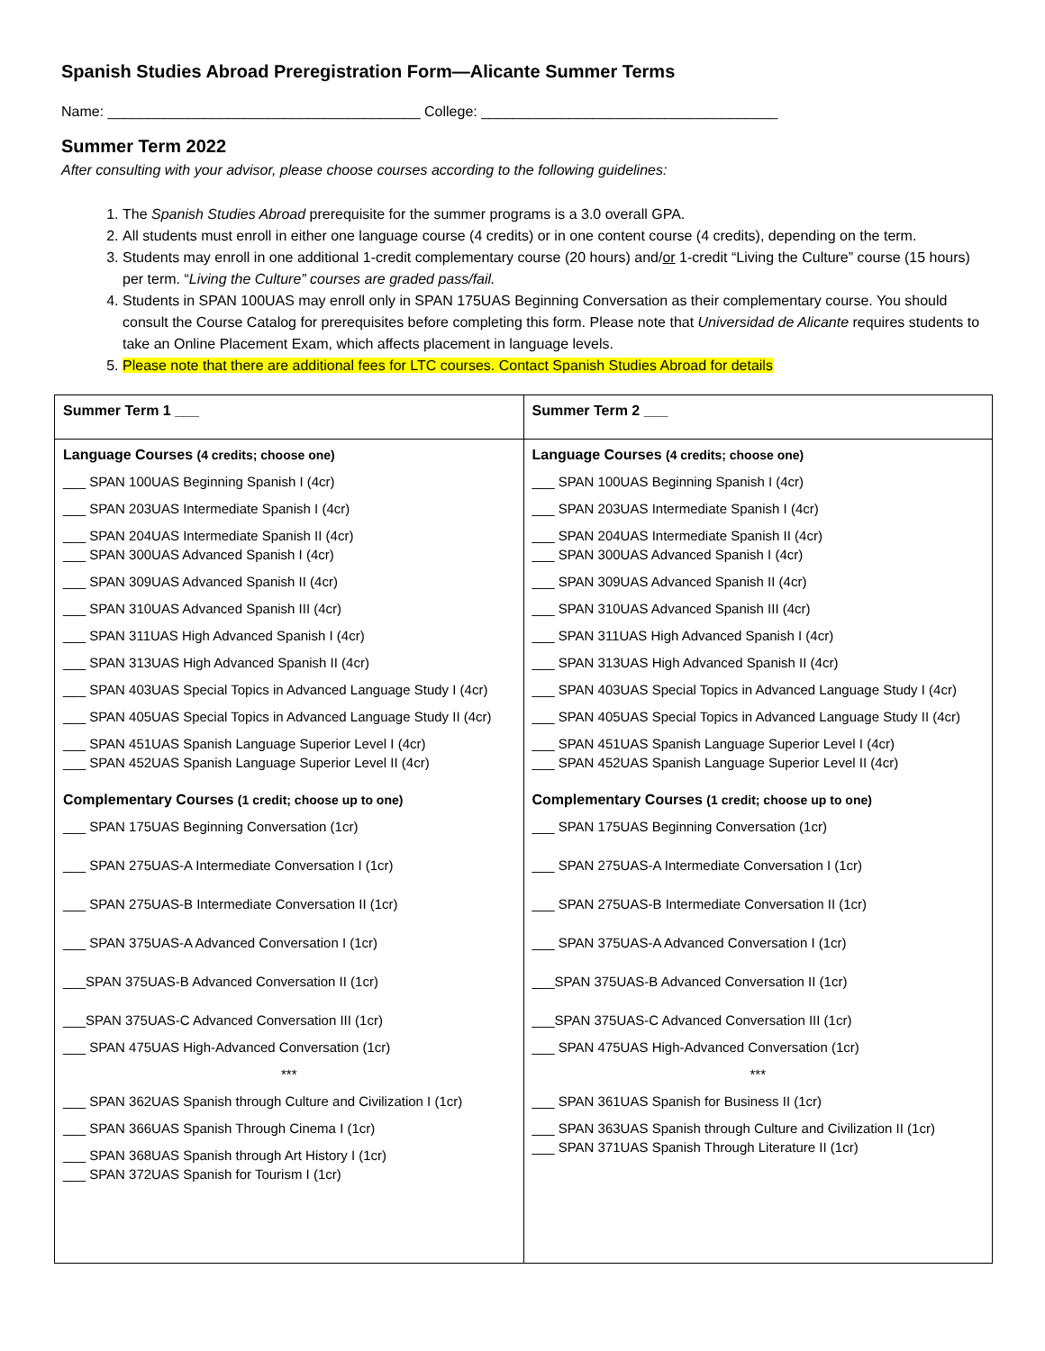Spanish Studies Abroad Preregistration Form—Alicante Summer Terms
Name: _______________________________________ College: _____________________________________
Summer Term 2022
After consulting with your advisor, please choose courses according to the following guidelines:
1. The Spanish Studies Abroad prerequisite for the summer programs is a 3.0 overall GPA.
2. All students must enroll in either one language course (4 credits) or in one content course (4 credits), depending on the term.
3. Students may enroll in one additional 1-credit complementary course (20 hours) and/or 1-credit “Living the Culture” course (15 hours) per term. “Living the Culture” courses are graded pass/fail.
4. Students in SPAN 100UAS may enroll only in SPAN 175UAS Beginning Conversation as their complementary course. You should consult the Course Catalog for prerequisites before completing this form. Please note that Universidad de Alicante requires students to take an Online Placement Exam, which affects placement in language levels.
5. Please note that there are additional fees for LTC courses. Contact Spanish Studies Abroad for details
| Summer Term 1 ___ | Summer Term 2 ___ |
| Language Courses (4 credits; choose one) ___ SPAN 100UAS Beginning Spanish I (4cr) ___ SPAN 203UAS Intermediate Spanish I (4cr) ___ SPAN 204UAS Intermediate Spanish II (4cr) ___ SPAN 300UAS Advanced Spanish I (4cr) ___ SPAN 309UAS Advanced Spanish II (4cr) ___ SPAN 310UAS Advanced Spanish III (4cr) ___ SPAN 311UAS High Advanced Spanish I (4cr) ___ SPAN 313UAS High Advanced Spanish II (4cr) ___ SPAN 403UAS Special Topics in Advanced Language Study I (4cr) ___ SPAN 405UAS Special Topics in Advanced Language Study II (4cr) ___ SPAN 451UAS Spanish Language Superior Level I (4cr) ___ SPAN 452UAS Spanish Language Superior Level II (4cr) Complementary Courses (1 credit; choose up to one) ___ SPAN 175UAS Beginning Conversation (1cr) ___ SPAN 275UAS-A Intermediate Conversation I (1cr) ___ SPAN 275UAS-B Intermediate Conversation II (1cr) ___ SPAN 375UAS-A Advanced Conversation I (1cr) ___SPAN 375UAS-B Advanced Conversation II (1cr) ___SPAN 375UAS-C Advanced Conversation III (1cr) ___ SPAN 475UAS High-Advanced Conversation (1cr) *** ___ SPAN 362UAS Spanish through Culture and Civilization I (1cr) ___ SPAN 366UAS Spanish Through Cinema I (1cr) ___ SPAN 368UAS Spanish through Art History I (1cr) ___ SPAN 372UAS Spanish for Tourism I (1cr) | Language Courses (4 credits; choose one) ___ SPAN 100UAS Beginning Spanish I (4cr) ___ SPAN 203UAS Intermediate Spanish I (4cr) ___ SPAN 204UAS Intermediate Spanish II (4cr) ___ SPAN 300UAS Advanced Spanish I (4cr) ___ SPAN 309UAS Advanced Spanish II (4cr) ___ SPAN 310UAS Advanced Spanish III (4cr) ___ SPAN 311UAS High Advanced Spanish I (4cr) ___ SPAN 313UAS High Advanced Spanish II (4cr) ___ SPAN 403UAS Special Topics in Advanced Language Study I (4cr) ___ SPAN 405UAS Special Topics in Advanced Language Study II (4cr) ___ SPAN 451UAS Spanish Language Superior Level I (4cr) ___ SPAN 452UAS Spanish Language Superior Level II (4cr) Complementary Courses (1 credit; choose up to one) ___ SPAN 175UAS Beginning Conversation (1cr) ___ SPAN 275UAS-A Intermediate Conversation I (1cr) ___ SPAN 275UAS-B Intermediate Conversation II (1cr) ___ SPAN 375UAS-A Advanced Conversation I (1cr) ___SPAN 375UAS-B Advanced Conversation II (1cr) ___SPAN 375UAS-C Advanced Conversation III (1cr) ___ SPAN 475UAS High-Advanced Conversation (1cr) *** ___ SPAN 361UAS Spanish for Business II (1cr) ___ SPAN 363UAS Spanish through Culture and Civilization II (1cr) ___ SPAN 371UAS Spanish Through Literature II (1cr) |